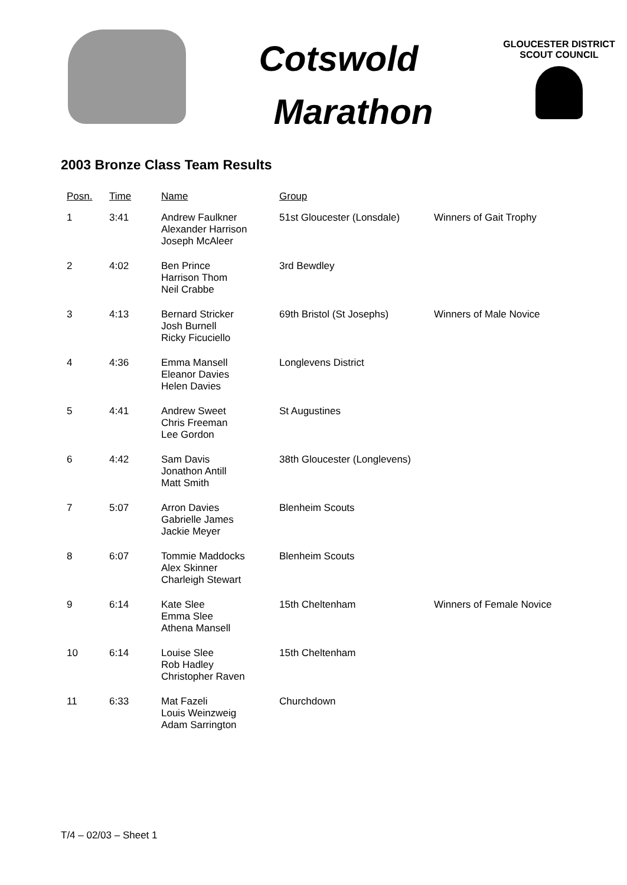Cotswold
Marathon
GLOUCESTER DISTRICT
SCOUT COUNCIL
2003 Bronze Class Team Results
| Posn. | Time | Name | Group | |
| --- | --- | --- | --- | --- |
| 1 | 3:41 | Andrew Faulkner Alexander Harrison Joseph McAleer | 51st Gloucester (Lonsdale) | Winners of Gait Trophy |
| 2 | 4:02 | Ben Prince Harrison Thom Neil Crabbe | 3rd Bewdley | |
| 3 | 4:13 | Bernard Stricker Josh Burnell Ricky Ficuciello | 69th Bristol (St Josephs) | Winners of Male Novice |
| 4 | 4:36 | Emma Mansell Eleanor Davies Helen Davies | Longlevens District | |
| 5 | 4:41 | Andrew Sweet Chris Freeman Lee Gordon | St Augustines | |
| 6 | 4:42 | Sam Davis Jonathon Antill Matt Smith | 38th Gloucester (Longlevens) | |
| 7 | 5:07 | Arron Davies Gabrielle James Jackie Meyer | Blenheim Scouts | |
| 8 | 6:07 | Tommie Maddocks Alex Skinner Charleigh Stewart | Blenheim Scouts | |
| 9 | 6:14 | Kate Slee Emma Slee Athena Mansell | 15th Cheltenham | Winners of Female Novice |
| 10 | 6:14 | Louise Slee Rob Hadley Christopher Raven | 15th Cheltenham | |
| 11 | 6:33 | Mat Fazeli Louis Weinzweig Adam Sarrington | Churchdown | |
T/4 – 02/03 – Sheet 1